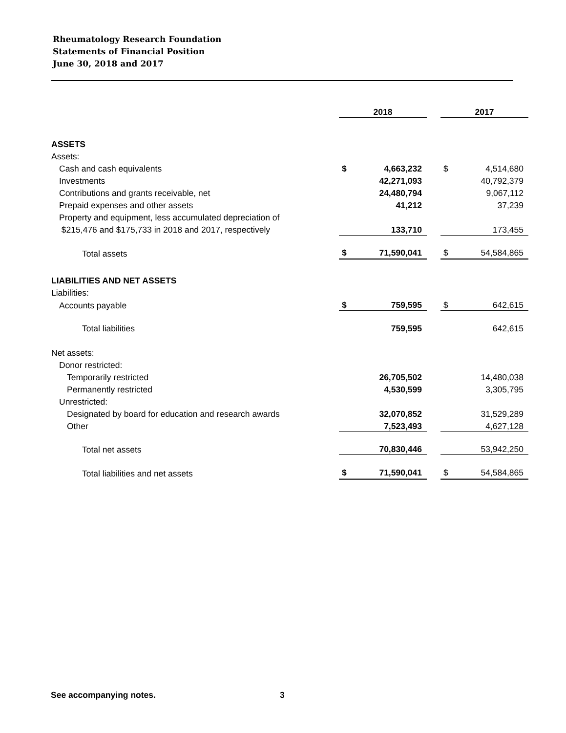Rheumatology Research Foundation
Statements of Financial Position
June 30, 2018 and 2017
| | 2018 | | | 2017 | |
| ASSETS | | | | | |
| Assets: | | | | | |
| Cash and cash equivalents | $ | 4,663,232 | | $ | 4,514,680 |
| Investments | | 42,271,093 | | | 40,792,379 |
| Contributions and grants receivable, net | | 24,480,794 | | | 9,067,112 |
| Prepaid expenses and other assets | | 41,212 | | | 37,239 |
| Property and equipment, less accumulated depreciation of | | | | | |
| $215,476 and $175,733 in 2018 and 2017, respectively | | 133,710 | | | 173,455 |
| Total assets | $ | 71,590,041 | | $ | 54,584,865 |
| LIABILITIES AND NET ASSETS | | | | | |
| Liabilities: | | | | | |
| Accounts payable | $ | 759,595 | | $ | 642,615 |
| Total liabilities | | 759,595 | | | 642,615 |
| Net assets: | | | | | |
| Donor restricted: | | | | | |
| Temporarily restricted | | 26,705,502 | | | 14,480,038 |
| Permanently restricted | | 4,530,599 | | | 3,305,795 |
| Unrestricted: | | | | | |
| Designated by board for education and research awards | | 32,070,852 | | | 31,529,289 |
| Other | | 7,523,493 | | | 4,627,128 |
| Total net assets | | 70,830,446 | | | 53,942,250 |
| Total liabilities and net assets | $ | 71,590,041 | | $ | 54,584,865 |
See accompanying notes. 3